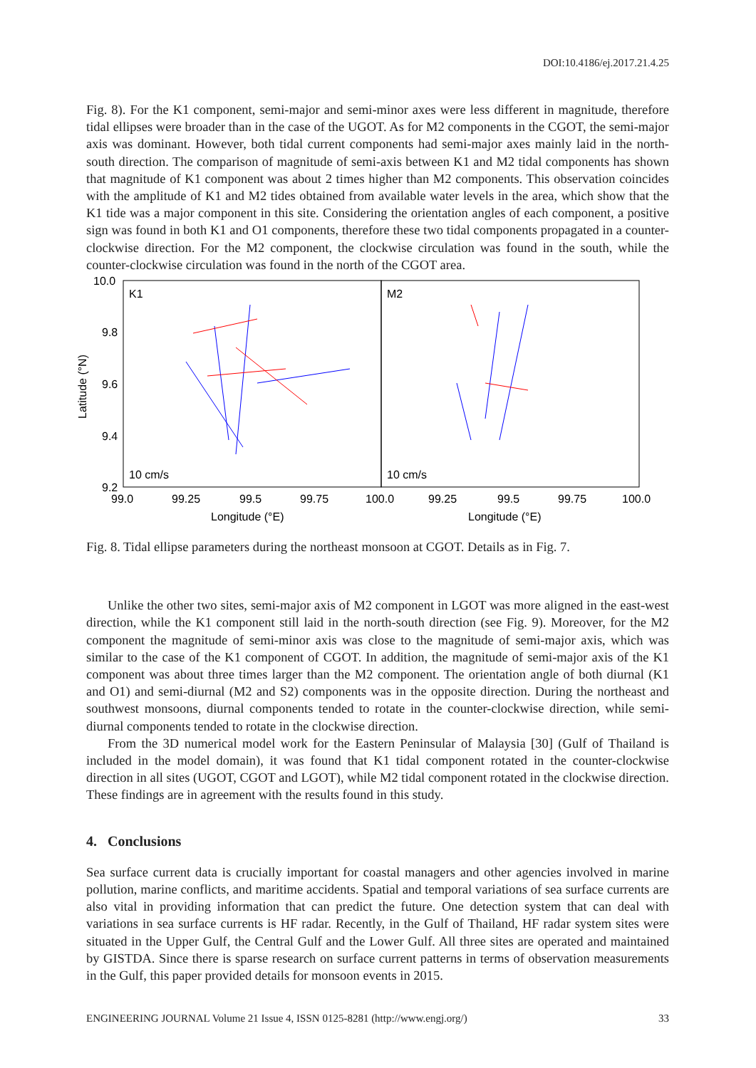DOI:10.4186/ej.2017.21.4.25
Fig. 8). For the K1 component, semi-major and semi-minor axes were less different in magnitude, therefore tidal ellipses were broader than in the case of the UGOT. As for M2 components in the CGOT, the semi-major axis was dominant. However, both tidal current components had semi-major axes mainly laid in the north-south direction. The comparison of magnitude of semi-axis between K1 and M2 tidal components has shown that magnitude of K1 component was about 2 times higher than M2 components. This observation coincides with the amplitude of K1 and M2 tides obtained from available water levels in the area, which show that the K1 tide was a major component in this site. Considering the orientation angles of each component, a positive sign was found in both K1 and O1 components, therefore these two tidal components propagated in a counter-clockwise direction. For the M2 component, the clockwise circulation was found in the south, while the counter-clockwise circulation was found in the north of the CGOT area.
K1
M2
10.0
9.8
9.6
9.4
9.2
99.0
99.25
99.5
99.75
100.0
99.25
99.5
99.75
100.0
Longitude (°E)
Longitude (°E)
Latitude (°N)
10 cm/s
10 cm/s
Fig. 8. Tidal ellipse parameters during the northeast monsoon at CGOT. Details as in Fig. 7.
Unlike the other two sites, semi-major axis of M2 component in LGOT was more aligned in the east-west direction, while the K1 component still laid in the north-south direction (see Fig. 9). Moreover, for the M2 component the magnitude of semi-minor axis was close to the magnitude of semi-major axis, which was similar to the case of the K1 component of CGOT. In addition, the magnitude of semi-major axis of the K1 component was about three times larger than the M2 component. The orientation angle of both diurnal (K1 and O1) and semi-diurnal (M2 and S2) components was in the opposite direction. During the northeast and southwest monsoons, diurnal components tended to rotate in the counter-clockwise direction, while semi-diurnal components tended to rotate in the clockwise direction.
From the 3D numerical model work for the Eastern Peninsular of Malaysia [30] (Gulf of Thailand is included in the model domain), it was found that K1 tidal component rotated in the counter-clockwise direction in all sites (UGOT, CGOT and LGOT), while M2 tidal component rotated in the clockwise direction. These findings are in agreement with the results found in this study.
4. Conclusions
Sea surface current data is crucially important for coastal managers and other agencies involved in marine pollution, marine conflicts, and maritime accidents. Spatial and temporal variations of sea surface currents are also vital in providing information that can predict the future. One detection system that can deal with variations in sea surface currents is HF radar. Recently, in the Gulf of Thailand, HF radar system sites were situated in the Upper Gulf, the Central Gulf and the Lower Gulf. All three sites are operated and maintained by GISTDA. Since there is sparse research on surface current patterns in terms of observation measurements in the Gulf, this paper provided details for monsoon events in 2015.
ENGINEERING JOURNAL Volume 21 Issue 4, ISSN 0125-8281 (http://www.engj.org/) 33